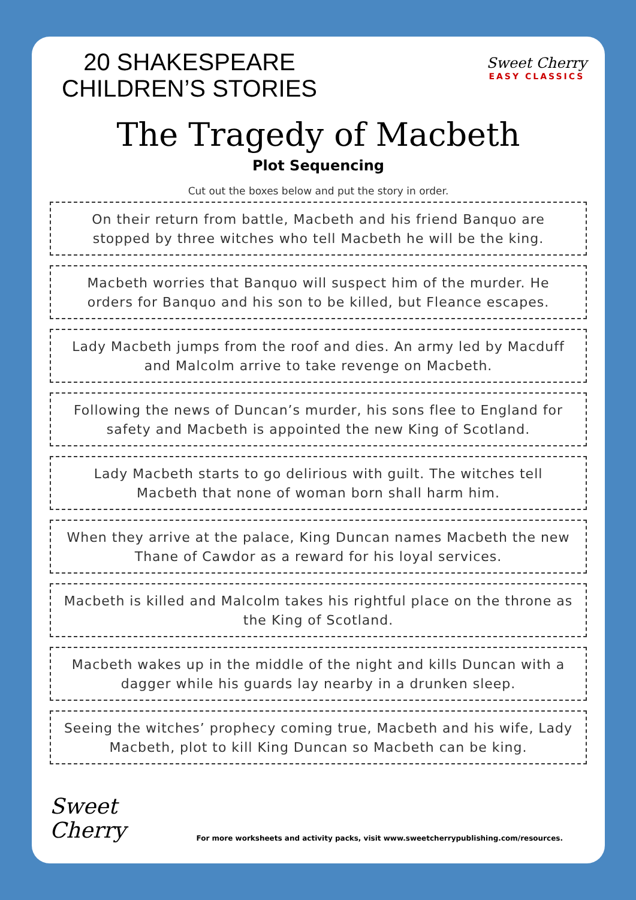20 SHAKESPEARE
CHILDREN’S STORIES
Sweet Cherry
EASY CLASSICS
The Tragedy of Macbeth
Plot Sequencing
Cut out the boxes below and put the story in order.
On their return from battle, Macbeth and his friend Banquo are stopped by three witches who tell Macbeth he will be the king.
Macbeth worries that Banquo will suspect him of the murder. He orders for Banquo and his son to be killed, but Fleance escapes.
Lady Macbeth jumps from the roof and dies. An army led by Macduff and Malcolm arrive to take revenge on Macbeth.
Following the news of Duncan’s murder, his sons flee to England for safety and Macbeth is appointed the new King of Scotland.
Lady Macbeth starts to go delirious with guilt. The witches tell Macbeth that none of woman born shall harm him.
When they arrive at the palace, King Duncan names Macbeth the new Thane of Cawdor as a reward for his loyal services.
Macbeth is killed and Malcolm takes his rightful place on the throne as the King of Scotland.
Macbeth wakes up in the middle of the night and kills Duncan with a dagger while his guards lay nearby in a drunken sleep.
Seeing the witches’ prophecy coming true, Macbeth and his wife, Lady Macbeth, plot to kill King Duncan so Macbeth can be king.
Sweet
Cherry
For more worksheets and activity packs, visit www.sweetcherrypublishing.com/resources.